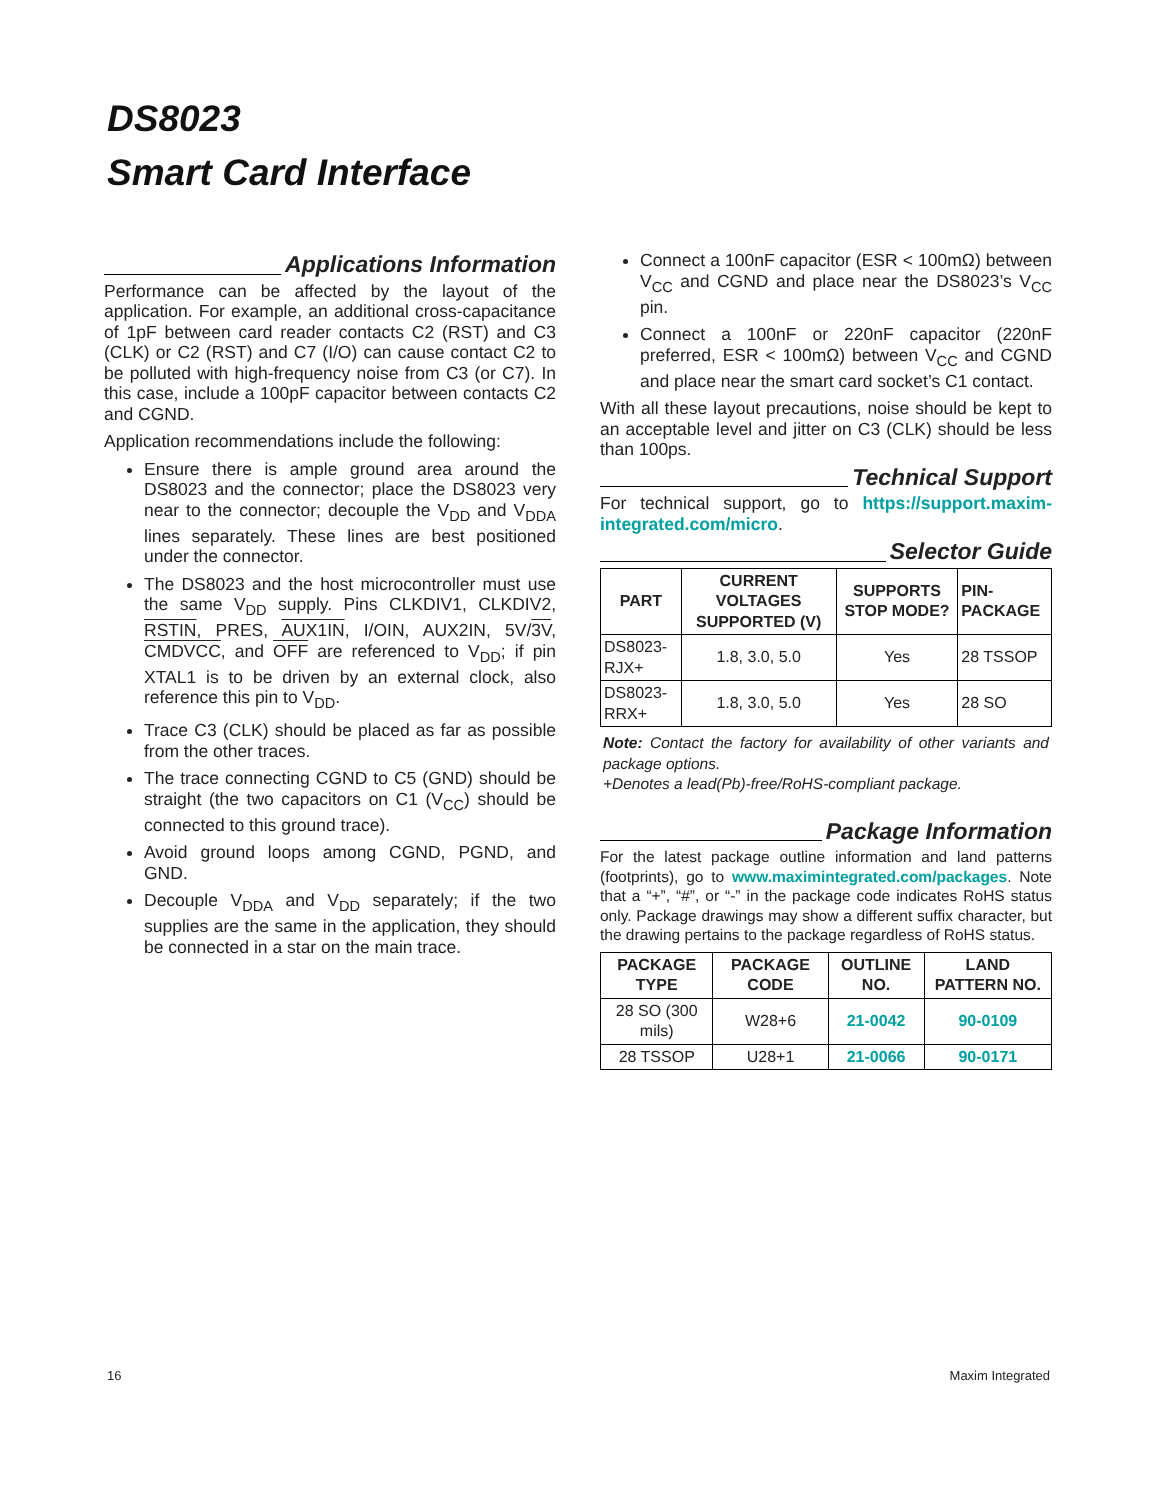DS8023
Smart Card Interface
Applications Information
Performance can be affected by the layout of the application. For example, an additional cross-capacitance of 1pF between card reader contacts C2 (RST) and C3 (CLK) or C2 (RST) and C7 (I/O) can cause contact C2 to be polluted with high-frequency noise from C3 (or C7). In this case, include a 100pF capacitor between contacts C2 and CGND.
Application recommendations include the following:
Ensure there is ample ground area around the DS8023 and the connector; place the DS8023 very near to the connector; decouple the V<sub>DD</sub> and V<sub>DDA</sub> lines separately. These lines are best positioned under the connector.
The DS8023 and the host microcontroller must use the same V<sub>DD</sub> supply. Pins CLKDIV1, CLKDIV2, RSTIN, PRES, AUX1IN, I/OIN, AUX2IN, 5V/3V, CMDVCC, and OFF are referenced to V<sub>DD</sub>; if pin XTAL1 is to be driven by an external clock, also reference this pin to V<sub>DD</sub>.
Trace C3 (CLK) should be placed as far as possible from the other traces.
The trace connecting CGND to C5 (GND) should be straight (the two capacitors on C1 (V<sub>CC</sub>) should be connected to this ground trace).
Avoid ground loops among CGND, PGND, and GND.
Decouple V<sub>DDA</sub> and V<sub>DD</sub> separately; if the two supplies are the same in the application, they should be connected in a star on the main trace.
Connect a 100nF capacitor (ESR < 100mΩ) between V<sub>CC</sub> and CGND and place near the DS8023’s V<sub>CC</sub> pin.
Connect a 100nF or 220nF capacitor (220nF preferred, ESR < 100mΩ) between V<sub>CC</sub> and CGND and place near the smart card socket’s C1 contact.
With all these layout precautions, noise should be kept to an acceptable level and jitter on C3 (CLK) should be less than 100ps.
Technical Support
For technical support, go to https://support.maxim-integrated.com/micro.
Selector Guide
| PART | CURRENT VOLTAGES SUPPORTED (V) | SUPPORTS STOP MODE? | PIN-PACKAGE |
| --- | --- | --- | --- |
| DS8023-RJX+ | 1.8, 3.0, 5.0 | Yes | 28 TSSOP |
| DS8023-RRX+ | 1.8, 3.0, 5.0 | Yes | 28 SO |
Note: Contact the factory for availability of other variants and package options.
+Denotes a lead(Pb)-free/RoHS-compliant package.
Package Information
For the latest package outline information and land patterns (footprints), go to www.maximintegrated.com/packages. Note that a “+”, “#”, or “-” in the package code indicates RoHS status only. Package drawings may show a different suffix character, but the drawing pertains to the package regardless of RoHS status.
| PACKAGE TYPE | PACKAGE CODE | OUTLINE NO. | LAND PATTERN NO. |
| --- | --- | --- | --- |
| 28 SO (300 mils) | W28+6 | 21-0042 | 90-0109 |
| 28 TSSOP | U28+1 | 21-0066 | 90-0171 |
16 Maxim Integrated